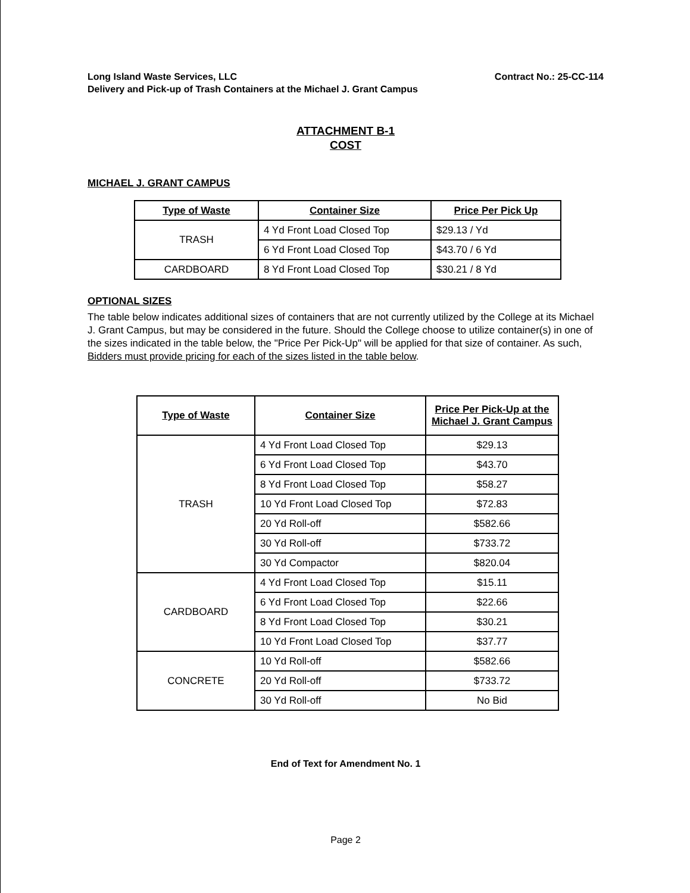Long Island Waste Services, LLC
Delivery and Pick-up of Trash Containers at the Michael J. Grant Campus
Contract No.: 25-CC-114
ATTACHMENT B-1
COST
MICHAEL J. GRANT CAMPUS
| Type of Waste | Container Size | Price Per Pick Up |
| --- | --- | --- |
| TRASH | 4 Yd Front Load Closed Top | $29.13 / Yd |
| | 6 Yd Front Load Closed Top | $43.70 / 6 Yd |
| CARDBOARD | 8 Yd Front Load Closed Top | $30.21 / 8 Yd |
OPTIONAL SIZES
The table below indicates additional sizes of containers that are not currently utilized by the College at its Michael J. Grant Campus, but may be considered in the future. Should the College choose to utilize container(s) in one of the sizes indicated in the table below, the "Price Per Pick-Up" will be applied for that size of container. As such, Bidders must provide pricing for each of the sizes listed in the table below.
| Type of Waste | Container Size | Price Per Pick-Up at the Michael J. Grant Campus |
| --- | --- | --- |
| TRASH | 4 Yd Front Load Closed Top | $29.13 |
| | 6 Yd Front Load Closed Top | $43.70 |
| | 8 Yd Front Load Closed Top | $58.27 |
| | 10 Yd Front Load Closed Top | $72.83 |
| | 20 Yd Roll-off | $582.66 |
| | 30 Yd Roll-off | $733.72 |
| | 30 Yd Compactor | $820.04 |
| CARDBOARD | 4 Yd Front Load Closed Top | $15.11 |
| | 6 Yd Front Load Closed Top | $22.66 |
| | 8 Yd Front Load Closed Top | $30.21 |
| | 10 Yd Front Load Closed Top | $37.77 |
| CONCRETE | 10 Yd Roll-off | $582.66 |
| | 20 Yd Roll-off | $733.72 |
| | 30 Yd Roll-off | No Bid |
End of Text for Amendment No. 1
Page 2